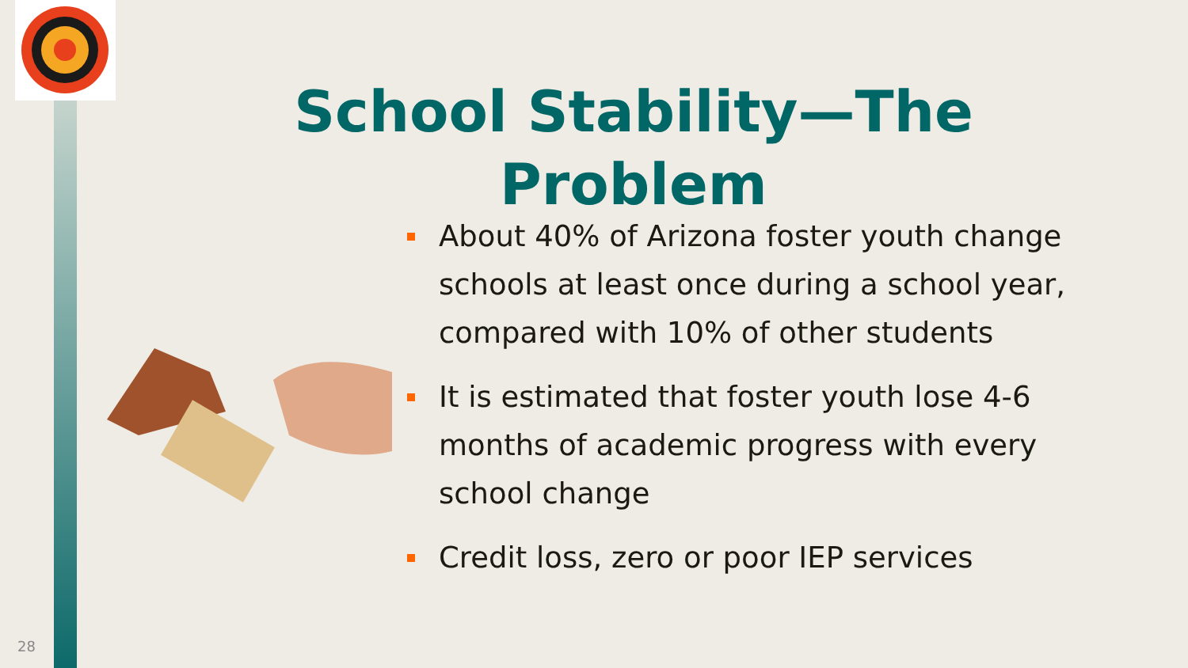School Stability—The Problem
About 40% of Arizona foster youth change schools at least once during a school year, compared with 10% of other students
It is estimated that foster youth lose 4-6 months of academic progress with every school change
Credit loss, zero or poor IEP services
28